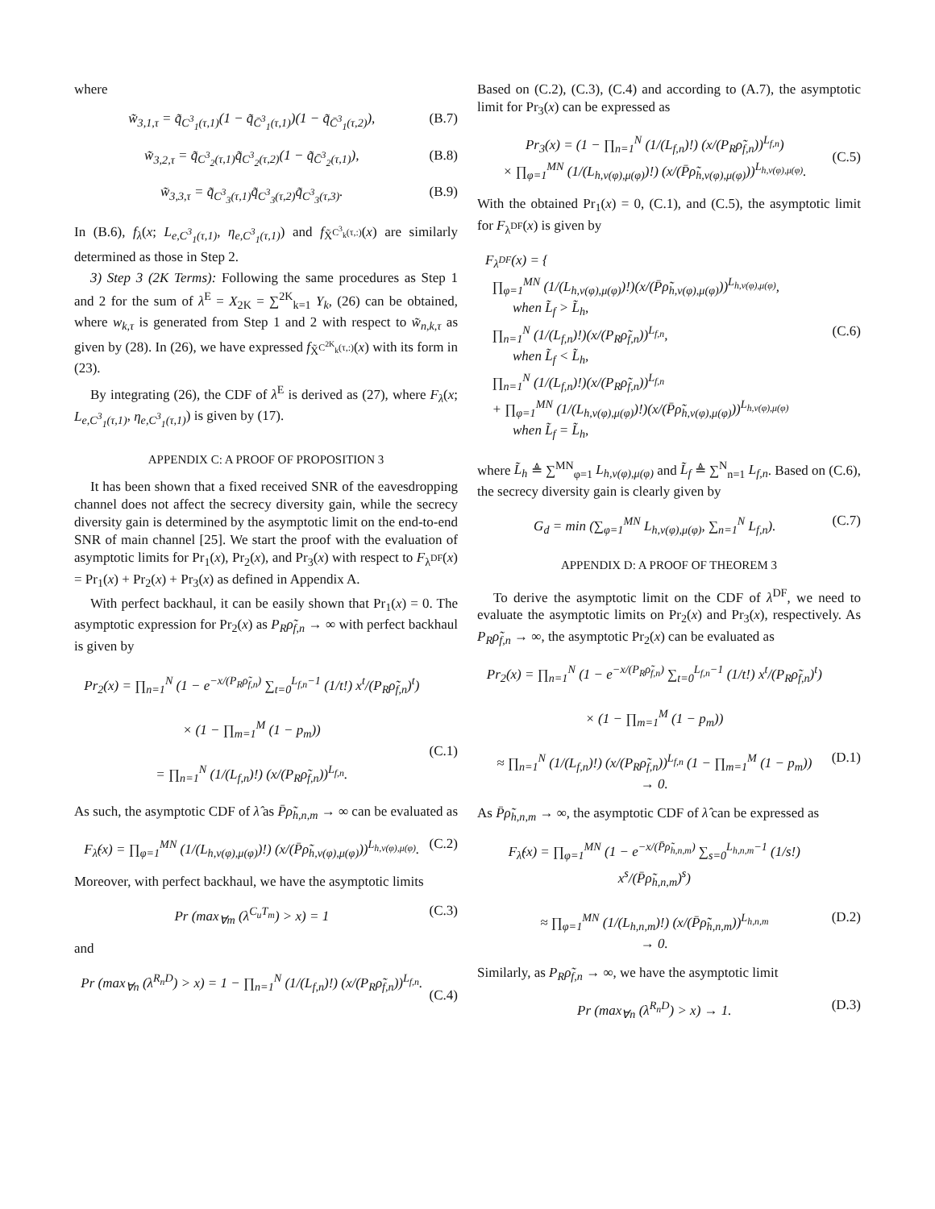where
w̃<sub>3,1,τ</sub> = q̃<sub>C<sup>3</sup><sub>1</sub>(τ,1)</sub>(1 − q̃<sub>C̄<sup>3</sup><sub>1</sub>(τ,1)</sub>)(1 − q̃<sub>C̄<sup>3</sup><sub>1</sub>(τ,2)</sub>), (B.7)
w̃<sub>3,2,τ</sub> = q̃<sub>C<sup>3</sup><sub>2</sub>(τ,1)</sub>q̃<sub>C<sup>3</sup><sub>2</sub>(τ,2)</sub>(1 − q̃<sub>C̄<sup>3</sup><sub>2</sub>(τ,1)</sub>), (B.8)
w̃<sub>3,3,τ</sub> = q̃<sub>C<sup>3</sup><sub>3</sub>(τ,1)</sub>q̃<sub>C<sup>3</sup><sub>3</sub>(τ,2)</sub>q̃<sub>C<sup>3</sup><sub>3</sub>(τ,3)</sub>. (B.9)
In (B.6), f<sub>λ</sub>(x; L<sub>e,C<sup>3</sup><sub>1</sub>(τ,1)</sub>, η<sub>e,C<sup>3</sup><sub>1</sub>(τ,1)</sub>) and f<sub>X̃<sup>C<sup>3</sup><sub>k</sub>(τ,:)</sup></sub>(x) are similarly determined as those in Step 2.
3) Step 3 (2K Terms): Following the same procedures as Step 1 and 2 for the sum of λ<sup>E</sup> = X<sub>2K</sub> = ∑<sup>2K</sup><sub>k=1</sub> Y<sub>k</sub>, (26) can be obtained, where w<sub>k,τ</sub> is generated from Step 1 and 2 with respect to w̃<sub>n,k,τ</sub> as given by (28). In (26), we have expressed f<sub>X̃<sup>C<sup>2K</sup><sub>k</sub>(τ,:)</sup></sub>(x) with its form in (23).
By integrating (26), the CDF of λ<sup>E</sup> is derived as (27), where F<sub>λ</sub>(x; L<sub>e,C<sup>3</sup><sub>1</sub>(τ,1)</sub>, η<sub>e,C<sup>3</sup><sub>1</sub>(τ,1)</sub>) is given by (17).
APPENDIX C: A PROOF OF PROPOSITION 3
It has been shown that a fixed received SNR of the eavesdropping channel does not affect the secrecy diversity gain, while the secrecy diversity gain is determined by the asymptotic limit on the end-to-end SNR of main channel [25]. We start the proof with the evaluation of asymptotic limits for Pr<sub>1</sub>(x), Pr<sub>2</sub>(x), and Pr<sub>3</sub>(x) with respect to F<sub>λ<sup>DF</sup></sub>(x) = Pr<sub>1</sub>(x) + Pr<sub>2</sub>(x) + Pr<sub>3</sub>(x) as defined in Appendix A.
With perfect backhaul, it can be easily shown that Pr<sub>1</sub>(x) = 0. The asymptotic expression for Pr<sub>2</sub>(x) as P<sub>R</sub>ρ̃<sub>f,n</sub> → ∞ with perfect backhaul is given by
Pr<sub>2</sub>(x) = ∏<sub>n=1</sub><sup>N</sup> (1 − e<sup>−x/(P<sub>R</sub>ρ̃<sub>f,n</sub>)</sup> ∑<sub>t=0</sub><sup>L<sub>f,n</sub>−1</sup> (1/t!) x<sup>t</sup>/(P<sub>R</sub>ρ̃<sub>f,n</sub>)<sup>t</sup>)
× (1 − ∏<sub>m=1</sub><sup>M</sup> (1 − p<sub>m</sub>))
= ∏<sub>n=1</sub><sup>N</sup> (1/(L<sub>f,n</sub>)!) (x/(P<sub>R</sub>ρ̃<sub>f,n</sub>))<sup>L<sub>f,n</sub></sup>.
(C.1)
As such, the asymptotic CDF of λ̂ as P̄ρ̃<sub>h,n,m</sub> → ∞ can be evaluated as
F<sub>λ̂</sub>(x) = ∏<sub>φ=1</sub><sup>MN</sup> (1/(L<sub>h,ν(φ),μ(φ)</sub>)!) (x/(P̄ρ̃<sub>h,ν(φ),μ(φ)</sub>))<sup>L<sub>h,ν(φ),μ(φ)</sub></sup>. (C.2)
Moreover, with perfect backhaul, we have the asymptotic limits
Pr (max<sub>∀m</sub> (λ<sup>C<sub>u</sub>T<sub>m</sub></sup>) > x) = 1 (C.3)
and
Pr (max<sub>∀n</sub> (λ<sup>R<sub>n</sub>D</sup>) > x) = 1 − ∏<sub>n=1</sub><sup>N</sup> (1/(L<sub>f,n</sub>)!) (x/(P<sub>R</sub>ρ̃<sub>f,n</sub>))<sup>L<sub>f,n</sub></sup>.
(C.4)
Based on (C.2), (C.3), (C.4) and according to (A.7), the asymptotic limit for Pr<sub>3</sub>(x) can be expressed as
Pr<sub>3</sub>(x) = (1 − ∏<sub>n=1</sub><sup>N</sup> (1/(L<sub>f,n</sub>)!) (x/(P<sub>R</sub>ρ̃<sub>f,n</sub>))<sup>L<sub>f,n</sub></sup>)
× ∏<sub>φ=1</sub><sup>MN</sup> (1/(L<sub>h,ν(φ),μ(φ)</sub>)!) (x/(P̄ρ̃<sub>h,ν(φ),μ(φ)</sub>))<sup>L<sub>h,ν(φ),μ(φ)</sub></sup>.
(C.5)
With the obtained Pr<sub>1</sub>(x) = 0, (C.1), and (C.5), the asymptotic limit for F<sub>λ<sup>DF</sup></sub>(x) is given by
F<sub>λ<sup>DF</sup></sub>(x) = {
∏<sub>φ=1</sub><sup>MN</sup> (1/(L<sub>h,ν(φ),μ(φ)</sub>)!)(x/(P̄ρ̃<sub>h,ν(φ),μ(φ)</sub>))<sup>L<sub>h,ν(φ),μ(φ)</sub></sup>,
when L̃<sub>f</sub> > L̃<sub>h</sub>,
∏<sub>n=1</sub><sup>N</sup> (1/(L<sub>f,n</sub>)!)(x/(P<sub>R</sub>ρ̃<sub>f,n</sub>))<sup>L<sub>f,n</sub></sup>,
when L̃<sub>f</sub> < L̃<sub>h</sub>,
∏<sub>n=1</sub><sup>N</sup> (1/(L<sub>f,n</sub>)!)(x/(P<sub>R</sub>ρ̃<sub>f,n</sub>))<sup>L<sub>f,n</sub></sup>
+ ∏<sub>φ=1</sub><sup>MN</sup> (1/(L<sub>h,ν(φ),μ(φ)</sub>)!)(x/(P̄ρ̃<sub>h,ν(φ),μ(φ)</sub>))<sup>L<sub>h,ν(φ),μ(φ)</sub></sup>
when L̃<sub>f</sub> = L̃<sub>h</sub>,
(C.6)
where L̃<sub>h</sub> ≜ ∑<sup>MN</sup><sub>φ=1</sub> L<sub>h,ν(φ),μ(φ)</sub> and L̃<sub>f</sub> ≜ ∑<sup>N</sup><sub>n=1</sub> L<sub>f,n</sub>. Based on (C.6), the secrecy diversity gain is clearly given by
G<sub>d</sub> = min (∑<sub>φ=1</sub><sup>MN</sup> L<sub>h,ν(φ),μ(φ)</sub>, ∑<sub>n=1</sub><sup>N</sup> L<sub>f,n</sub>). (C.7)
APPENDIX D: A PROOF OF THEOREM 3
To derive the asymptotic limit on the CDF of λ<sup>DF</sup>, we need to evaluate the asymptotic limits on Pr<sub>2</sub>(x) and Pr<sub>3</sub>(x), respectively. As P<sub>R</sub>ρ̃<sub>f,n</sub> → ∞, the asymptotic Pr<sub>2</sub>(x) can be evaluated as
Pr<sub>2</sub>(x) = ∏<sub>n=1</sub><sup>N</sup> (1 − e<sup>−x/(P<sub>R</sub>ρ̃<sub>f,n</sub>)</sup> ∑<sub>t=0</sub><sup>L<sub>f,n</sub>−1</sup> (1/t!) x<sup>t</sup>/(P<sub>R</sub>ρ̃<sub>f,n</sub>)<sup>t</sup>)
× (1 − ∏<sub>m=1</sub><sup>M</sup> (1 − p<sub>m</sub>))
≈ ∏<sub>n=1</sub><sup>N</sup> (1/(L<sub>f,n</sub>)!) (x/(P<sub>R</sub>ρ̃<sub>f,n</sub>))<sup>L<sub>f,n</sub></sup> (1 − ∏<sub>m=1</sub><sup>M</sup> (1 − p<sub>m</sub>))
→ 0.
(D.1)
As P̄ρ̃<sub>h,n,m</sub> → ∞, the asymptotic CDF of λ̂ can be expressed as
F<sub>λ̂</sub>(x) = ∏<sub>φ=1</sub><sup>MN</sup> (1 − e<sup>−x/(P̄ρ̃<sub>h,n,m</sub>)</sup> ∑<sub>s=0</sub><sup>L<sub>h,n,m</sub>−1</sup> (1/s!) x<sup>s</sup>/(P̄ρ̃<sub>h,n,m</sub>)<sup>s</sup>)
≈ ∏<sub>φ=1</sub><sup>MN</sup> (1/(L<sub>h,n,m</sub>)!) (x/(P̄ρ̃<sub>h,n,m</sub>))<sup>L<sub>h,n,m</sub></sup>
→ 0.
(D.2)
Similarly, as P<sub>R</sub>ρ̃<sub>f,n</sub> → ∞, we have the asymptotic limit
Pr (max<sub>∀n</sub> (λ<sup>R<sub>n</sub>D</sup>) > x) → 1. (D.3)